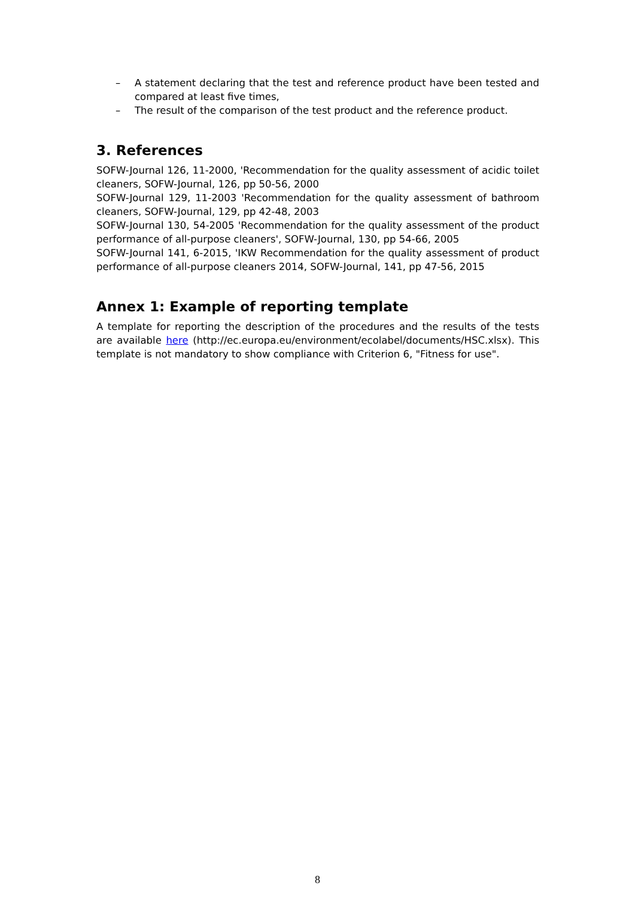– A statement declaring that the test and reference product have been tested and compared at least five times,
– The result of the comparison of the test product and the reference product.
3. References
SOFW-Journal 126, 11-2000, 'Recommendation for the quality assessment of acidic toilet cleaners, SOFW-Journal, 126, pp 50-56, 2000
SOFW-Journal 129, 11-2003 'Recommendation for the quality assessment of bathroom cleaners, SOFW-Journal, 129, pp 42-48, 2003
SOFW-Journal 130, 54-2005 'Recommendation for the quality assessment of the product performance of all-purpose cleaners', SOFW-Journal, 130, pp 54-66, 2005
SOFW-Journal 141, 6-2015, 'IKW Recommendation for the quality assessment of product performance of all-purpose cleaners 2014, SOFW-Journal, 141, pp 47-56, 2015
Annex 1: Example of reporting template
A template for reporting the description of the procedures and the results of the tests are available here (http://ec.europa.eu/environment/ecolabel/documents/HSC.xlsx). This template is not mandatory to show compliance with Criterion 6, "Fitness for use".
8